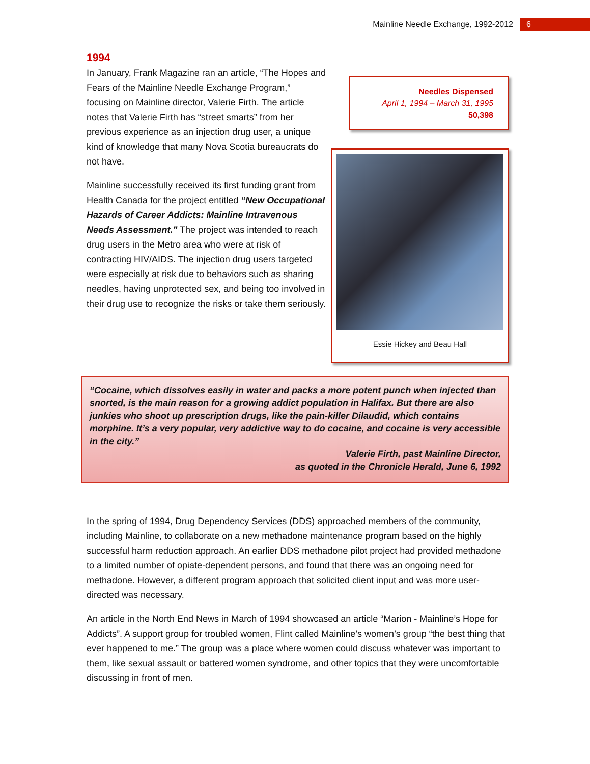Mainline Needle Exchange, 1992-2012 6
1994
In January, Frank Magazine ran an article, “The Hopes and Fears of the Mainline Needle Exchange Program,” focusing on Mainline director, Valerie Firth. The article notes that Valerie Firth has “street smarts” from her previous experience as an injection drug user, a unique kind of knowledge that many Nova Scotia bureaucrats do not have.
Mainline successfully received its first funding grant from Health Canada for the project entitled “New Occupational Hazards of Career Addicts: Mainline Intravenous Needs Assessment.” The project was intended to reach drug users in the Metro area who were at risk of contracting HIV/AIDS. The injection drug users targeted were especially at risk due to behaviors such as sharing needles, having unprotected sex, and being too involved in their drug use to recognize the risks or take them seriously.
Needles Dispensed
April 1, 1994 – March 31, 1995
50,398
Essie Hickey and Beau Hall
“Cocaine, which dissolves easily in water and packs a more potent punch when injected than snorted, is the main reason for a growing addict population in Halifax. But there are also junkies who shoot up prescription drugs, like the pain-killer Dilaudid, which contains morphine. It’s a very popular, very addictive way to do cocaine, and cocaine is very accessible in the city.”
Valerie Firth, past Mainline Director,
as quoted in the Chronicle Herald, June 6, 1992
In the spring of 1994, Drug Dependency Services (DDS) approached members of the community, including Mainline, to collaborate on a new methadone maintenance program based on the highly successful harm reduction approach. An earlier DDS methadone pilot project had provided methadone to a limited number of opiate-dependent persons, and found that there was an ongoing need for methadone. However, a different program approach that solicited client input and was more user-directed was necessary.
An article in the North End News in March of 1994 showcased an article “Marion - Mainline’s Hope for Addicts”. A support group for troubled women, Flint called Mainline’s women’s group “the best thing that ever happened to me.” The group was a place where women could discuss whatever was important to them, like sexual assault or battered women syndrome, and other topics that they were uncomfortable discussing in front of men.